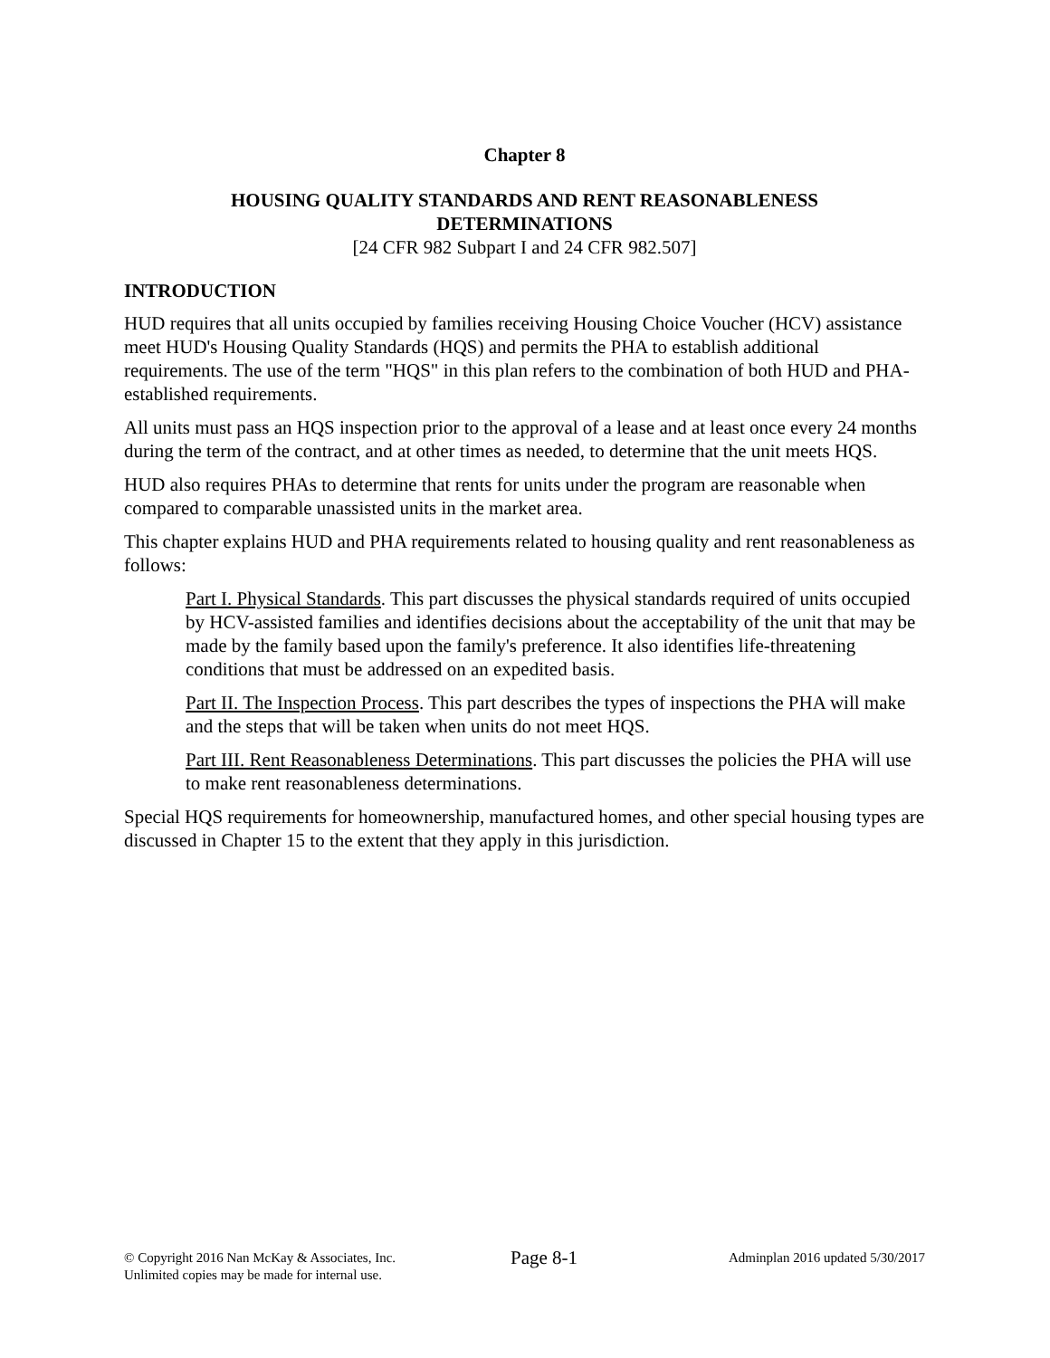Chapter 8
HOUSING QUALITY STANDARDS AND RENT REASONABLENESS
DETERMINATIONS
[24 CFR 982 Subpart I and 24 CFR 982.507]
INTRODUCTION
HUD requires that all units occupied by families receiving Housing Choice Voucher (HCV) assistance meet HUD's Housing Quality Standards (HQS) and permits the PHA to establish additional requirements. The use of the term "HQS" in this plan refers to the combination of both HUD and PHA-established requirements.
All units must pass an HQS inspection prior to the approval of a lease and at least once every 24 months during the term of the contract, and at other times as needed, to determine that the unit meets HQS.
HUD also requires PHAs to determine that rents for units under the program are reasonable when compared to comparable unassisted units in the market area.
This chapter explains HUD and PHA requirements related to housing quality and rent reasonableness as follows:
Part I. Physical Standards. This part discusses the physical standards required of units occupied by HCV-assisted families and identifies decisions about the acceptability of the unit that may be made by the family based upon the family's preference. It also identifies life-threatening conditions that must be addressed on an expedited basis.
Part II. The Inspection Process. This part describes the types of inspections the PHA will make and the steps that will be taken when units do not meet HQS.
Part III. Rent Reasonableness Determinations. This part discusses the policies the PHA will use to make rent reasonableness determinations.
Special HQS requirements for homeownership, manufactured homes, and other special housing types are discussed in Chapter 15 to the extent that they apply in this jurisdiction.
© Copyright 2016 Nan McKay & Associates, Inc.
Unlimited copies may be made for internal use.
Page 8-1
Adminplan 2016 updated 5/30/2017